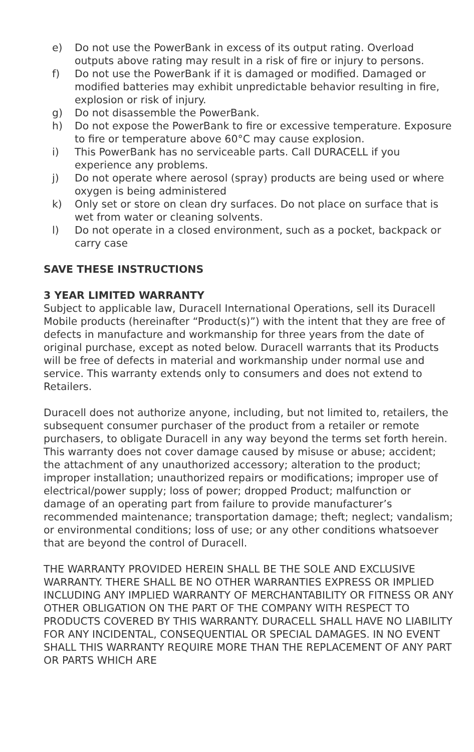e) Do not use the PowerBank in excess of its output rating. Overload outputs above rating may result in a risk of fire or injury to persons.
f) Do not use the PowerBank if it is damaged or modified. Damaged or modified batteries may exhibit unpredictable behavior resulting in fire, explosion or risk of injury.
g) Do not disassemble the PowerBank.
h) Do not expose the PowerBank to fire or excessive temperature. Exposure to fire or temperature above 60°C may cause explosion.
i) This PowerBank has no serviceable parts. Call DURACELL if you experience any problems.
j) Do not operate where aerosol (spray) products are being used or where oxygen is being administered
k) Only set or store on clean dry surfaces. Do not place on surface that is wet from water or cleaning solvents.
l) Do not operate in a closed environment, such as a pocket, backpack or carry case
SAVE THESE INSTRUCTIONS
3 YEAR LIMITED WARRANTY
Subject to applicable law, Duracell International Operations, sell its Duracell Mobile products (hereinafter “Product(s)”) with the intent that they are free of defects in manufacture and workmanship for three years from the date of original purchase, except as noted below. Duracell warrants that its Products will be free of defects in material and workmanship under normal use and service. This warranty extends only to consumers and does not extend to Retailers.
Duracell does not authorize anyone, including, but not limited to, retailers, the subsequent consumer purchaser of the product from a retailer or remote purchasers, to obligate Duracell in any way beyond the terms set forth herein. This warranty does not cover damage caused by misuse or abuse; accident; the attachment of any unauthorized accessory; alteration to the product; improper installation; unauthorized repairs or modifications; improper use of electrical/power supply; loss of power; dropped Product; malfunction or damage of an operating part from failure to provide manufacturer’s recommended maintenance; transportation damage; theft; neglect; vandalism; or environmental conditions; loss of use; or any other conditions whatsoever that are beyond the control of Duracell.
THE WARRANTY PROVIDED HEREIN SHALL BE THE SOLE AND EXCLUSIVE WARRANTY. THERE SHALL BE NO OTHER WARRANTIES EXPRESS OR IMPLIED INCLUDING ANY IMPLIED WARRANTY OF MERCHANTABILITY OR FITNESS OR ANY OTHER OBLIGATION ON THE PART OF THE COMPANY WITH RESPECT TO PRODUCTS COVERED BY THIS WARRANTY. DURACELL SHALL HAVE NO LIABILITY FOR ANY INCIDENTAL, CONSEQUENTIAL OR SPECIAL DAMAGES. IN NO EVENT SHALL THIS WARRANTY REQUIRE MORE THAN THE REPLACEMENT OF ANY PART OR PARTS WHICH ARE